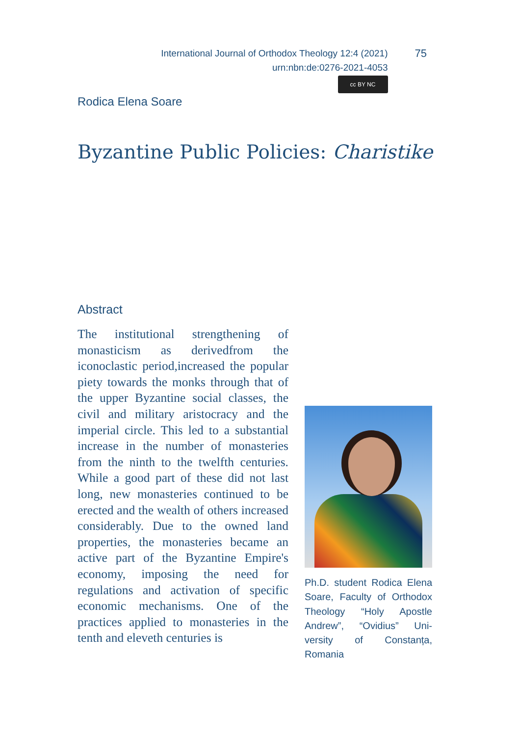International Journal of Orthodox Theology 12:4 (2021)
urn:nbn:de:0276-2021-4053
cc BY NC
75
Rodica Elena Soare
Byzantine Public Policies: Charistike
Abstract
The institutional strengthening of monasticism as derivedfrom the iconoclastic period,increased the popular piety towards the monks through that of the upper Byzantine social classes, the civil and military aristocracy and the imperial circle. This led to a substantial increase in the number of monasteries from the ninth to the twelfth centuries. While a good part of these did not last long, new monasteries continued to be erected and the wealth of others increased considerably. Due to the owned land properties, the monasteries became an active part of the Byzantine Empire's economy, imposing the need for regulations and activation of specific economic mechanisms. One of the practices applied to monasteries in the tenth and eleveth centuries is
Ph.D. student Rodica Elena Soare, Faculty of Orthodox Theology “Holy Apostle Andrew”, “Ovidius” Uni-versity of Constanța, Romania